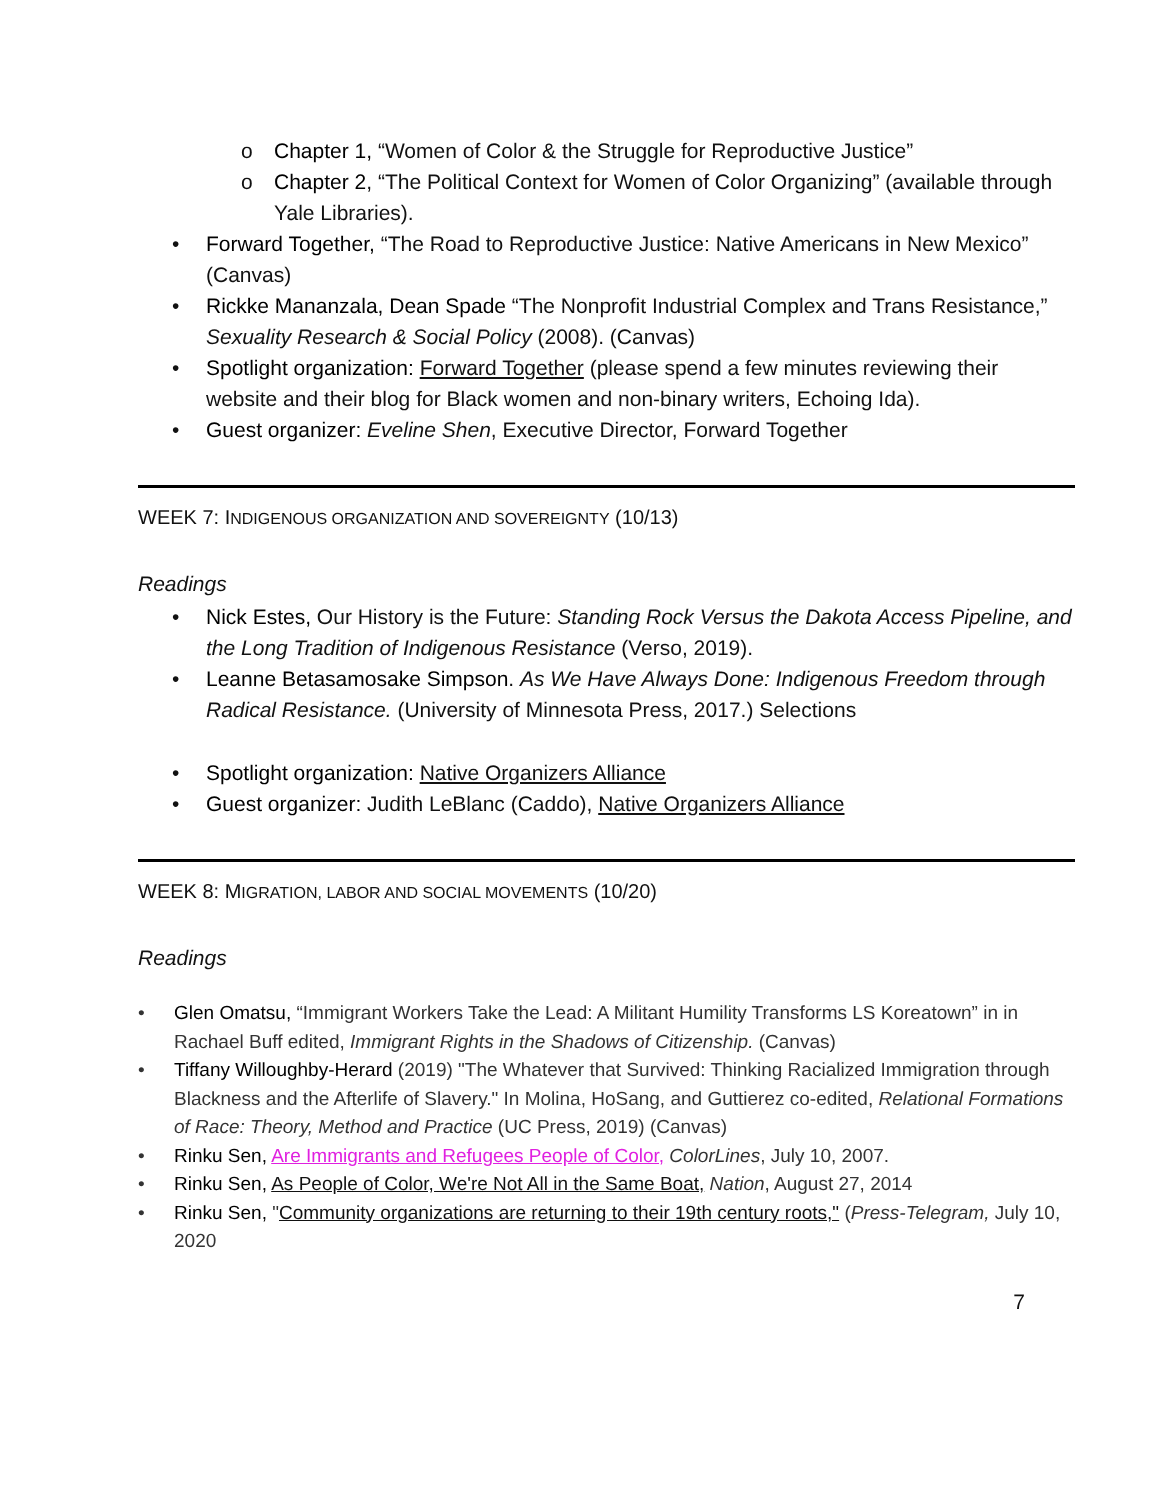o Chapter 1, “Women of Color & the Struggle for Reproductive Justice”
o Chapter 2, “The Political Context for Women of Color Organizing” (available through Yale Libraries).
• Forward Together, “The Road to Reproductive Justice: Native Americans in New Mexico” (Canvas)
• Rickke Mananzala, Dean Spade “The Nonprofit Industrial Complex and Trans Resistance,” Sexuality Research & Social Policy (2008). (Canvas)
• Spotlight organization: Forward Together (please spend a few minutes reviewing their website and their blog for Black women and non-binary writers, Echoing Ida).
• Guest organizer: Eveline Shen, Executive Director, Forward Together
WEEK 7: INDIGENOUS ORGANIZATION AND SOVEREIGNTY (10/13)
Readings
• Nick Estes, Our History is the Future: Standing Rock Versus the Dakota Access Pipeline, and the Long Tradition of Indigenous Resistance (Verso, 2019).
• Leanne Betasamosake Simpson. As We Have Always Done: Indigenous Freedom through Radical Resistance. (University of Minnesota Press, 2017.) Selections
• Spotlight organization: Native Organizers Alliance
• Guest organizer: Judith LeBlanc (Caddo), Native Organizers Alliance
WEEK 8: MIGRATION, LABOR AND SOCIAL MOVEMENTS (10/20)
Readings
• Glen Omatsu, “Immigrant Workers Take the Lead: A Militant Humility Transforms LS Koreatown” in in Rachael Buff edited, Immigrant Rights in the Shadows of Citizenship. (Canvas)
• Tiffany Willoughby-Herard (2019) "The Whatever that Survived: Thinking Racialized Immigration through Blackness and the Afterlife of Slavery." In Molina, HoSang, and Guttierez co-edited, Relational Formations of Race: Theory, Method and Practice (UC Press, 2019) (Canvas)
• Rinku Sen, Are Immigrants and Refugees People of Color, ColorLines, July 10, 2007.
• Rinku Sen, As People of Color, We're Not All in the Same Boat, Nation, August 27, 2014
• Rinku Sen, "Community organizations are returning to their 19th century roots," (Press-Telegram, July 10, 2020
7